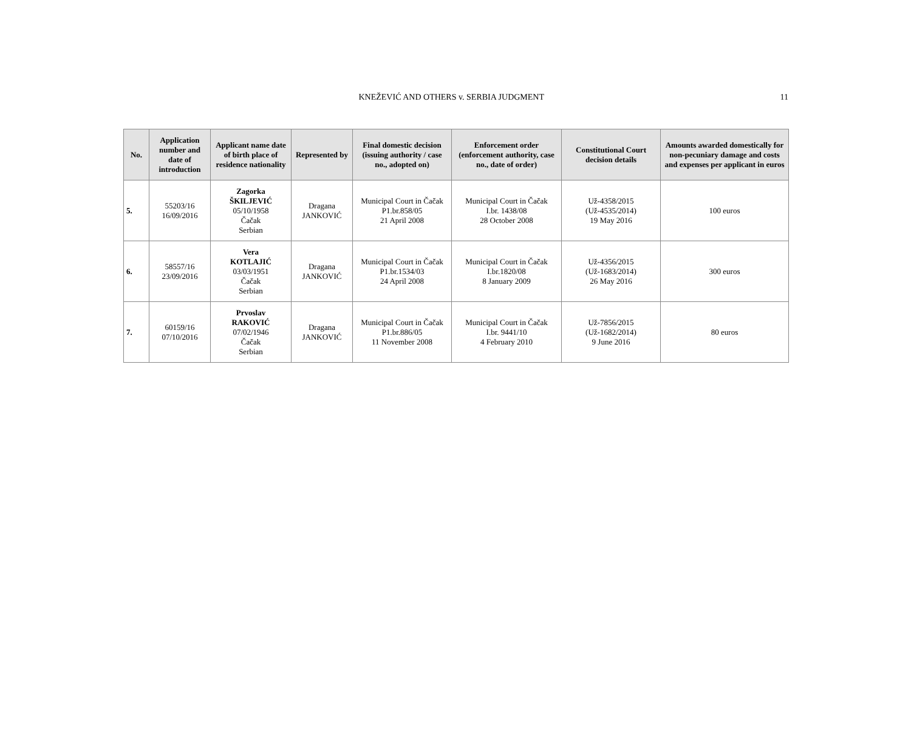11 KNEŽEVIĆ AND OTHERS v. SERBIA JUDGMENT
| No. | Application number and date of introduction | Applicant name date of birth place of residence nationality | Represented by | Final domestic decision (issuing authority / case no., adopted on) | Enforcement order (enforcement authority, case no., date of order) | Constitutional Court decision details | Amounts awarded domestically for non-pecuniary damage and costs and expenses per applicant in euros |
| --- | --- | --- | --- | --- | --- | --- | --- |
| 5. | 55203/16 16/09/2016 | Zagorka ŠKILJEVIĆ 05/10/1958 Čačak Serbian | Dragana JANKOVIĆ | Municipal Court in Čačak P1.br.858/05 21 April 2008 | Municipal Court in Čačak I.br. 1438/08 28 October 2008 | Už-4358/2015 (Už-4535/2014) 19 May 2016 | 100 euros |
| 6. | 58557/16 23/09/2016 | Vera KOTLAJIĆ 03/03/1951 Čačak Serbian | Dragana JANKOVIĆ | Municipal Court in Čačak P1.br.1534/03 24 April 2008 | Municipal Court in Čačak I.br.1820/08 8 January 2009 | Už-4356/2015 (Už-1683/2014) 26 May 2016 | 300 euros |
| 7. | 60159/16 07/10/2016 | Prvoslav RAKOVIĆ 07/02/1946 Čačak Serbian | Dragana JANKOVIĆ | Municipal Court in Čačak P1.br.886/05 11 November 2008 | Municipal Court in Čačak I.br. 9441/10 4 February 2010 | Už-7856/2015 (Už-1682/2014) 9 June 2016 | 80 euros |